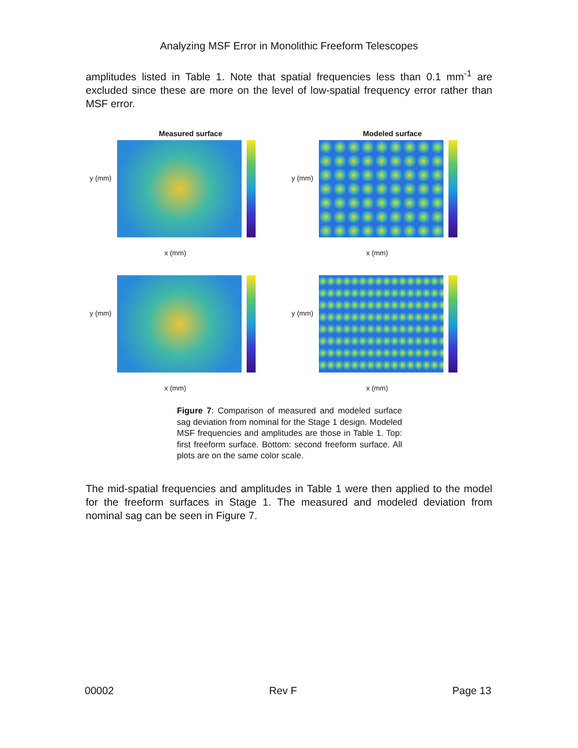Analyzing MSF Error in Monolithic Freeform Telescopes
amplitudes listed in Table 1. Note that spatial frequencies less than 0.1 mm<sup>-1</sup> are excluded since these are more on the level of low-spatial frequency error rather than MSF error.
Measured surface
y (mm)
x (mm)
Modeled surface
y (mm)
x (mm)
y (mm)
x (mm)
y (mm)
x (mm)
Figure 7: Comparison of measured and modeled surface sag deviation from nominal for the Stage 1 design. Modeled MSF frequencies and amplitudes are those in Table 1. Top: first freeform surface. Bottom: second freeform surface. All plots are on the same color scale.
The mid-spatial frequencies and amplitudes in Table 1 were then applied to the model for the freeform surfaces in Stage 1. The measured and modeled deviation from nominal sag can be seen in Figure 7.
00002 Rev F Page 13